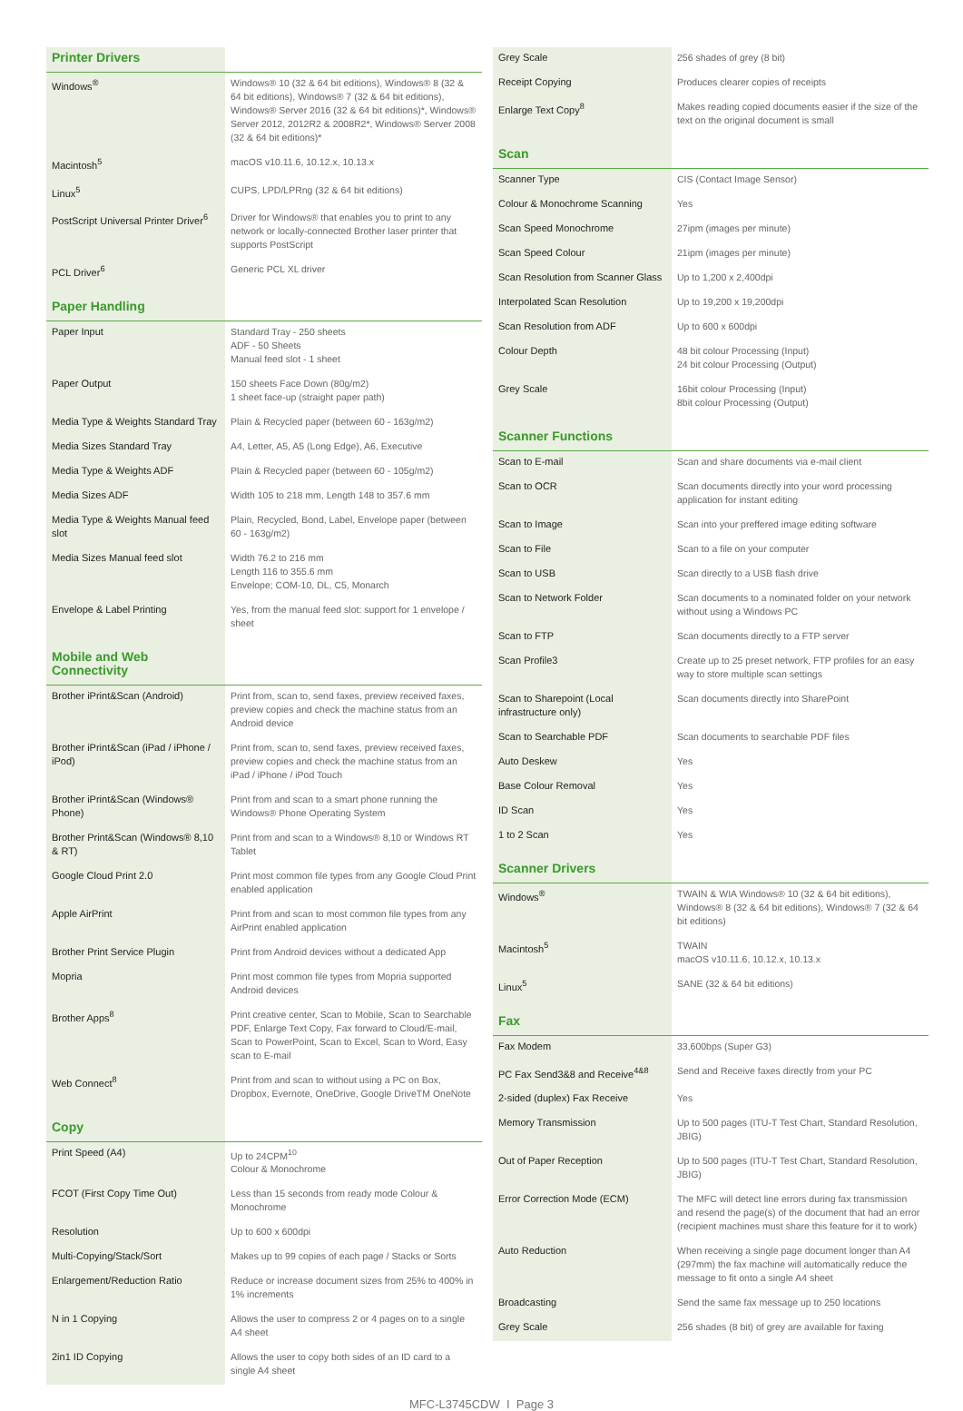| Printer Drivers | |
| Windows<sup>®</sup> | Windows® 10 (32 & 64 bit editions), Windows® 8 (32 & 64 bit editions), Windows® 7 (32 & 64 bit editions), Windows® Server 2016 (32 & 64 bit editions)*, Windows® Server 2012, 2012R2 & 2008R2*, Windows® Server 2008 (32 & 64 bit editions)* |
| Macintosh<sup>5</sup> | macOS v10.11.6, 10.12.x, 10.13.x |
| Linux<sup>5</sup> | CUPS, LPD/LPRng (32 & 64 bit editions) |
| PostScript Universal Printer Driver<sup>6</sup> | Driver for Windows® that enables you to print to any network or locally-connected Brother laser printer that supports PostScript |
| PCL Driver<sup>6</sup> | Generic PCL XL driver |
| Paper Handling | |
| Paper Input | Standard Tray - 250 sheets ADF - 50 Sheets Manual feed slot - 1 sheet |
| Paper Output | 150 sheets Face Down (80g/m2) 1 sheet face-up (straight paper path) |
| Media Type & Weights Standard Tray | Plain & Recycled paper (between 60 - 163g/m2) |
| Media Sizes Standard Tray | A4, Letter, A5, A5 (Long Edge), A6, Executive |
| Media Type & Weights ADF | Plain & Recycled paper (between 60 - 105g/m2) |
| Media Sizes ADF | Width 105 to 218 mm, Length 148 to 357.6 mm |
| Media Type & Weights Manual feed slot | Plain, Recycled, Bond, Label, Envelope paper (between 60 - 163g/m2) |
| Media Sizes Manual feed slot | Width 76.2 to 216 mm Length 116 to 355.6 mm Envelope; COM-10, DL, C5, Monarch |
| Envelope & Label Printing | Yes, from the manual feed slot: support for 1 envelope / sheet |
| Mobile and Web Connectivity | |
| Brother iPrint&Scan (Android) | Print from, scan to, send faxes, preview received faxes, preview copies and check the machine status from an Android device |
| Brother iPrint&Scan (iPad / iPhone / iPod) | Print from, scan to, send faxes, preview received faxes, preview copies and check the machine status from an iPad / iPhone / iPod Touch |
| Brother iPrint&Scan (Windows® Phone) | Print from and scan to a smart phone running the Windows® Phone Operating System |
| Brother Print&Scan (Windows® 8,10 & RT) | Print from and scan to a Windows® 8,10 or Windows RT Tablet |
| Google Cloud Print 2.0 | Print most common file types from any Google Cloud Print enabled application |
| Apple AirPrint | Print from and scan to most common file types from any AirPrint enabled application |
| Brother Print Service Plugin | Print from Android devices without a dedicated App |
| Mopria | Print most common file types from Mopria supported Android devices |
| Brother Apps<sup>8</sup> | Print creative center, Scan to Mobile, Scan to Searchable PDF, Enlarge Text Copy, Fax forward to Cloud/E-mail, Scan to PowerPoint, Scan to Excel, Scan to Word, Easy scan to E-mail |
| Web Connect<sup>8</sup> | Print from and scan to without using a PC on Box, Dropbox, Evernote, OneDrive, Google DriveTM OneNote |
| Copy | |
| Print Speed (A4) | Up to 24CPM<sup>10</sup> Colour & Monochrome |
| FCOT (First Copy Time Out) | Less than 15 seconds from ready mode Colour & Monochrome |
| Resolution | Up to 600 x 600dpi |
| Multi-Copying/Stack/Sort | Makes up to 99 copies of each page / Stacks or Sorts |
| Enlargement/Reduction Ratio | Reduce or increase document sizes from 25% to 400% in 1% increments |
| N in 1 Copying | Allows the user to compress 2 or 4 pages on to a single A4 sheet |
| 2in1 ID Copying | Allows the user to copy both sides of an ID card to a single A4 sheet |
| Grey Scale | 256 shades of grey (8 bit) |
| Receipt Copying | Produces clearer copies of receipts |
| Enlarge Text Copy<sup>8</sup> | Makes reading copied documents easier if the size of the text on the original document is small |
| Scan | |
| Scanner Type | CIS (Contact Image Sensor) |
| Colour & Monochrome Scanning | Yes |
| Scan Speed Monochrome | 27ipm (images per minute) |
| Scan Speed Colour | 21ipm (images per minute) |
| Scan Resolution from Scanner Glass | Up to 1,200 x 2,400dpi |
| Interpolated Scan Resolution | Up to 19,200 x 19,200dpi |
| Scan Resolution from ADF | Up to 600 x 600dpi |
| Colour Depth | 48 bit colour Processing (Input) 24 bit colour Processing (Output) |
| Grey Scale | 16bit colour Processing (Input) 8bit colour Processing (Output) |
| Scanner Functions | |
| Scan to E-mail | Scan and share documents via e-mail client |
| Scan to OCR | Scan documents directly into your word processing application for instant editing |
| Scan to Image | Scan into your preffered image editing software |
| Scan to File | Scan to a file on your computer |
| Scan to USB | Scan directly to a USB flash drive |
| Scan to Network Folder | Scan documents to a nominated folder on your network without using a Windows PC |
| Scan to FTP | Scan documents directly to a FTP server |
| Scan Profile3 | Create up to 25 preset network, FTP profiles for an easy way to store multiple scan settings |
| Scan to Sharepoint (Local infrastructure only) | Scan documents directly into SharePoint |
| Scan to Searchable PDF | Scan documents to searchable PDF files |
| Auto Deskew | Yes |
| Base Colour Removal | Yes |
| ID Scan | Yes |
| 1 to 2 Scan | Yes |
| Scanner Drivers | |
| Windows<sup>®</sup> | TWAIN & WIA Windows® 10 (32 & 64 bit editions), Windows® 8 (32 & 64 bit editions), Windows® 7 (32 & 64 bit editions) |
| Macintosh<sup>5</sup> | TWAIN macOS v10.11.6, 10.12.x, 10.13.x |
| Linux<sup>5</sup> | SANE (32 & 64 bit editions) |
| Fax | |
| Fax Modem | 33,600bps (Super G3) |
| PC Fax Send3&8 and Receive<sup>4&8</sup> | Send and Receive faxes directly from your PC |
| 2-sided (duplex) Fax Receive | Yes |
| Memory Transmission | Up to 500 pages (ITU-T Test Chart, Standard Resolution, JBIG) |
| Out of Paper Reception | Up to 500 pages (ITU-T Test Chart, Standard Resolution, JBIG) |
| Error Correction Mode (ECM) | The MFC will detect line errors during fax transmission and resend the page(s) of the document that had an error (recipient machines must share this feature for it to work) |
| Auto Reduction | When receiving a single page document longer than A4 (297mm) the fax machine will automatically reduce the message to fit onto a single A4 sheet |
| Broadcasting | Send the same fax message up to 250 locations |
| Grey Scale | 256 shades (8 bit) of grey are available for faxing |
MFC-L3745CDW I Page 3